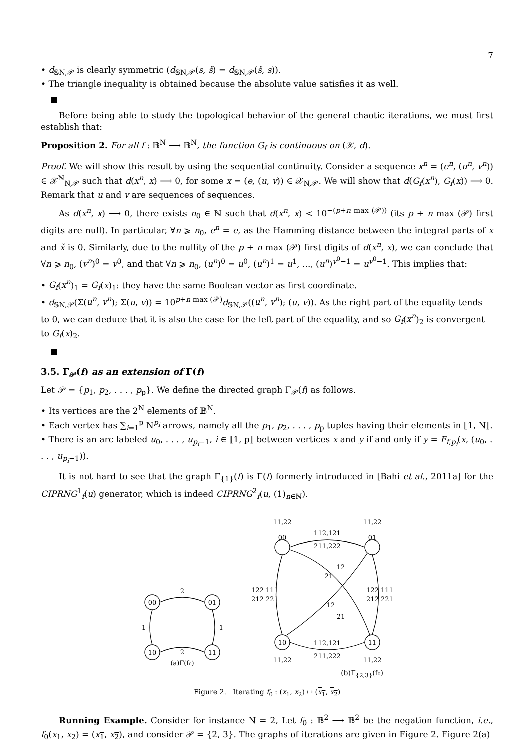7
• d<sub>𝕊N,𝒫</sub> is clearly symmetric (d<sub>𝕊N,𝒫</sub>(s, š) = d<sub>𝕊N,𝒫</sub>(š, s)).
• The triangle inequality is obtained because the absolute value satisfies it as well.
Before being able to study the topological behavior of the general chaotic iterations, we must first establish that:
Proposition 2. For all f : 𝔹<sup>N</sup> ⟶ 𝔹<sup>N</sup>, the function G<sub>f</sub> is continuous on (𝒳, d).
Proof. We will show this result by using the sequential continuity. Consider a sequence x<sup>n</sup> = (e<sup>n</sup>, (u<sup>n</sup>, v<sup>n</sup>)) ∈ 𝒳<sup>ℕ</sup><sub>N,𝒫</sub> such that d(x<sup>n</sup>, x) ⟶ 0, for some x = (e, (u, v)) ∈ 𝒳<sub>N,𝒫</sub>. We will show that d(G<sub>f</sub>(x<sup>n</sup>), G<sub>f</sub>(x)) ⟶ 0. Remark that u and v are sequences of sequences.
As d(x<sup>n</sup>, x) ⟶ 0, there exists n<sub>0</sub> ∈ ℕ such that d(x<sup>n</sup>, x) < 10<sup>−(p+n max (𝒫))</sup> (its p + n max (𝒫) first digits are null). In particular, ∀n ⩾ n<sub>0</sub>, e<sup>n</sup> = e, as the Hamming distance between the integral parts of x and x̌ is 0. Similarly, due to the nullity of the p + n max (𝒫) first digits of d(x<sup>n</sup>, x), we can conclude that ∀n ⩾ n<sub>0</sub>, (v<sup>n</sup>)<sup>0</sup> = v<sup>0</sup>, and that ∀n ⩾ n<sub>0</sub>, (u<sup>n</sup>)<sup>0</sup> = u<sup>0</sup>, (u<sup>n</sup>)<sup>1</sup> = u<sup>1</sup>, ..., (u<sup>n</sup>)<sup>v<sup>0</sup>−1</sup> = u<sup>v<sup>0</sup>−1</sup>. This implies that:
• G<sub>f</sub>(x<sup>n</sup>)<sub>1</sub> = G<sub>f</sub>(x)<sub>1</sub>: they have the same Boolean vector as first coordinate.
• d<sub>𝕊N,𝒫</sub>(Σ(u<sup>n</sup>, v<sup>n</sup>); Σ(u, v)) = 10<sup>p+n max (𝒫)</sup>d<sub>𝕊N,𝒫</sub>((u<sup>n</sup>, v<sup>n</sup>); (u, v)). As the right part of the equality tends to 0, we can deduce that it is also the case for the left part of the equality, and so G<sub>f</sub>(x<sup>n</sup>)<sub>2</sub> is convergent to G<sub>f</sub>(x)<sub>2</sub>.
3.5. Γ<sub>𝒫</sub>(f) as an extension of Γ(f)
Let 𝒫 = {p<sub>1</sub>, p<sub>2</sub>, . . . , p<sub>p</sub>}. We define the directed graph Γ<sub>𝒫</sub>(f) as follows.
• Its vertices are the 2<sup>N</sup> elements of 𝔹<sup>N</sup>.
• Each vertex has ∑<sub>i=1</sub><sup>p</sup> N<sup>p<sub>i</sub></sup> arrows, namely all the p<sub>1</sub>, p<sub>2</sub>, . . . , p<sub>p</sub> tuples having their elements in ⟦1, N⟧.
• There is an arc labeled u<sub>0</sub>, . . . , u<sub>p<sub>i</sub>−1</sub>, i ∈ ⟦1, p⟧ between vertices x and y if and only if y = F<sub>f,p<sub>i</sub></sub>(x, (u<sub>0</sub>, . . . , u<sub>p<sub>i</sub>−1</sub>)).
It is not hard to see that the graph Γ<sub>{1}</sub>(f) is Γ(f) formerly introduced in [Bahi et al., 2011a] for the CIPRNG<sup>1</sup><sub>f</sub>(u) generator, which is indeed CIPRNG<sup>2</sup><sub>f</sub>(u, (1)<sub>n∈ℕ</sub>).
2
2
1
1
00
01
10
11
(a)Γ(f₀)
11,22
11,22
112,121
211,222
00
01
10
11
122 111
212 221
122 111
212 221
12
21
12
21
112,121
211,222
11,22
11,22
(b)Γ<sub>{2,3}</sub>(f₀)
Figure 2. Iterating f<sub>0</sub> : (x<sub>1</sub>, x<sub>2</sub>) ↦ (x<sub>1</sub>, x<sub>2</sub>)
Running Example. Consider for instance N = 2, Let f<sub>0</sub> : 𝔹<sup>2</sup> ⟶ 𝔹<sup>2</sup> be the negation function, i.e., f<sub>0</sub>(x<sub>1</sub>, x<sub>2</sub>) = (x<sub>1</sub>, x<sub>2</sub>), and consider 𝒫 = {2, 3}. The graphs of iterations are given in Figure 2. Figure 2(a)